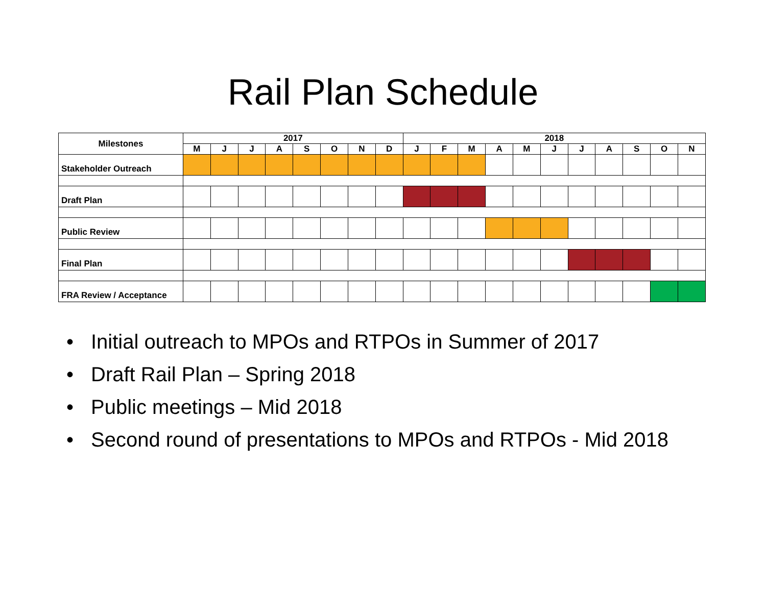Rail Plan Schedule
| Milestones | 2017 | | | | | | | | 2018 | | | | | | | | | | |
| --- | --- | --- | --- | --- | --- | --- | --- | --- | --- | --- | --- | --- | --- | --- | --- | --- | --- | --- | --- |
| | M | J | J | A | S | O | N | D | J | F | M | A | M | J | J | A | S | O | N |
| Stakeholder Outreach | | | | | | | | | | | | | | | | | | | |
| Draft Plan | | | | | | | | | | | | | | | | | | | |
| Public Review | | | | | | | | | | | | | | | | | | | |
| Final Plan | | | | | | | | | | | | | | | | | | | |
| FRA Review / Acceptance | | | | | | | | | | | | | | | | | | | |
• Initial outreach to MPOs and RTPOs in Summer of 2017
• Draft Rail Plan – Spring 2018
• Public meetings – Mid 2018
• Second round of presentations to MPOs and RTPOs - Mid 2018